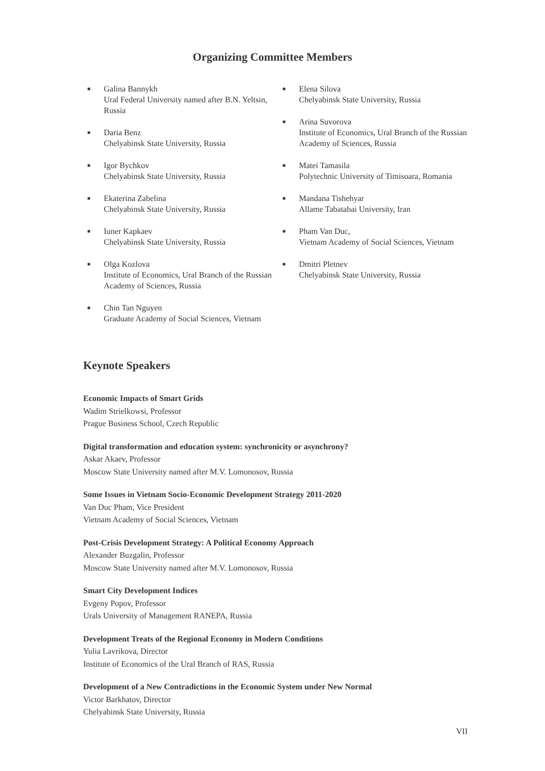Organizing Committee Members
■ Galina Bannykh
Ural Federal University named after B.N. Yeltsin, Russia
■ Daria Benz
Chelyabinsk State University, Russia
■ Igor Bychkov
Chelyabinsk State University, Russia
■ Ekaterina Zabelina
Chelyabinsk State University, Russia
■ Iuner Kapkaev
Chelyabinsk State University, Russia
■ Olga Kozlova
Institute of Economics, Ural Branch of the Russian Academy of Sciences, Russia
■ Chin Tan Nguyen
Graduate Academy of Social Sciences, Vietnam
■ Elena Silova
Chelyabinsk State University, Russia
■ Arina Suvorova
Institute of Economics, Ural Branch of the Russian Academy of Sciences, Russia
■ Matei Tamasila
Polytechnic University of Timisoara, Romania
■ Mandana Tishehyar
Allame Tabatabai University, Iran
■ Pham Van Duc,
Vietnam Academy of Social Sciences, Vietnam
■ Dmitri Pletnev
Chelyabinsk State University, Russia
Keynote Speakers
Economic Impacts of Smart Grids
Wadim Strielkowsi, Professor
Prague Business School, Czech Republic
Digital transformation and education system: synchronicity or asynchrony?
Askar Akaev, Professor
Moscow State University named after M.V. Lomonosov, Russia
Some Issues in Vietnam Socio-Economic Development Strategy 2011-2020
Van Duc Pham, Vice President
Vietnam Academy of Social Sciences, Vietnam
Post-Crisis Development Strategy: A Political Economy Approach
Alexander Buzgalin, Professor
Moscow State University named after M.V. Lomonosov, Russia
Smart City Development Indices
Evgeny Popov, Professor
Urals University of Management RANEPA, Russia
Development Treats of the Regional Economy in Modern Conditions
Yulia Lavrikova, Director
Institute of Economics of the Ural Branch of RAS, Russia
Development of a New Contradictions in the Economic System under New Normal
Victor Barkhatov, Director
Chelyabinsk State University, Russia
VII